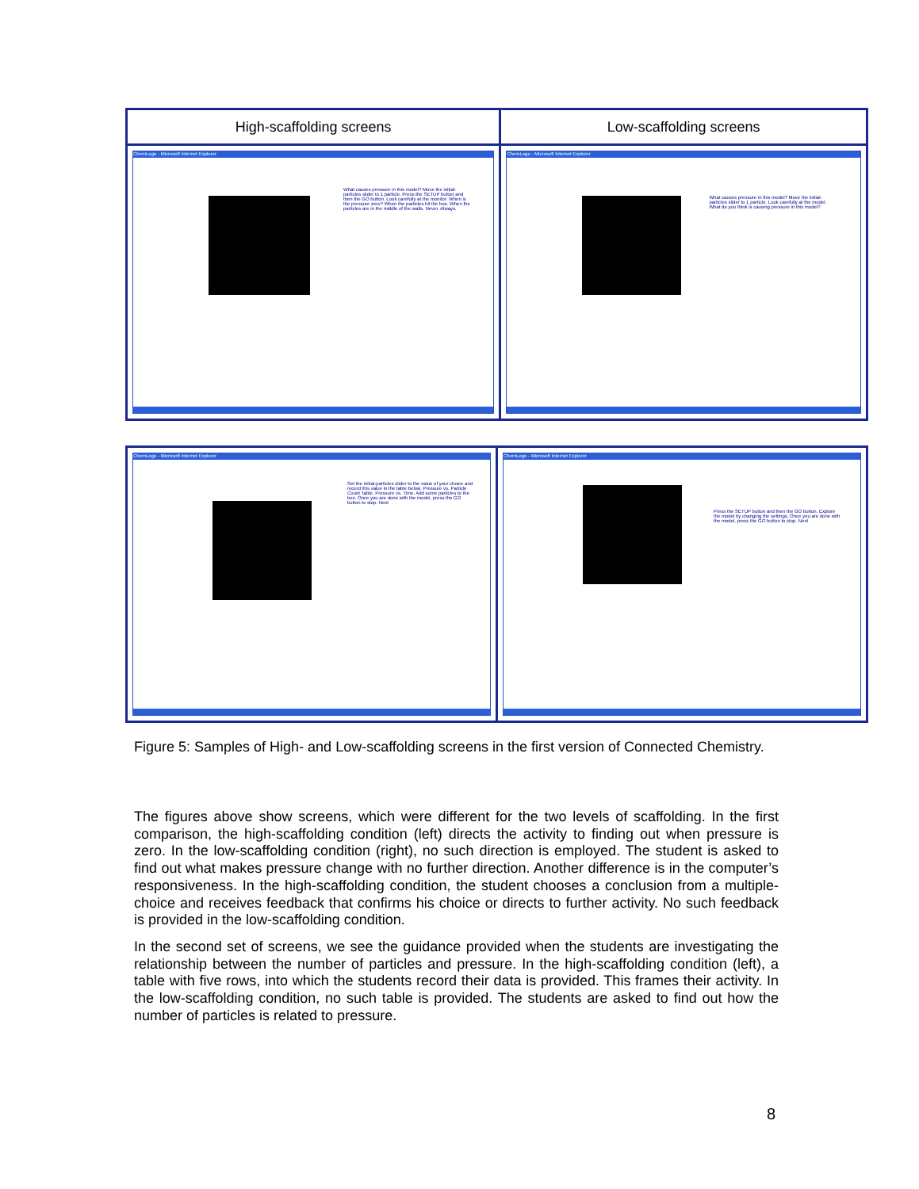| High-scaffolding screens | Low-scaffolding screens |
| --- | --- |
| ChemLogo - Microsoft Internet Explorer What causes pressure in this model? Move the initial-particles slider to 1 particle. Press the SETUP button and then the GO button. Look carefully at the monitor: When is the pressure zero? When the particles hit the box. When the particles are in the middle of the walls. Never. Always. | ChemLogo - Microsoft Internet Explorer What causes pressure in this model? Move the initial-particles slider to 1 particle. Look carefully at the model. What do you think is causing pressure in this model? |
| ChemLogo - Microsoft Internet Explorer Set the initial-particles slider to the value of your choice and record this value in the table below. Pressure vs. Particle Count Table. Pressure vs. Time. Add some particles to the box. Once you are done with the model, press the GO button to stop. Next | ChemLogo - Microsoft Internet Explorer Press the SETUP button and then the GO button. Explore the model by changing the settings. Once you are done with the model, press the GO button to stop. Next |
Figure 5: Samples of High- and Low-scaffolding screens in the first version of Connected Chemistry.
The figures above show screens, which were different for the two levels of scaffolding. In the first comparison, the high-scaffolding condition (left) directs the activity to finding out when pressure is zero. In the low-scaffolding condition (right), no such direction is employed. The student is asked to find out what makes pressure change with no further direction. Another difference is in the computer’s responsiveness. In the high-scaffolding condition, the student chooses a conclusion from a multiple-choice and receives feedback that confirms his choice or directs to further activity. No such feedback is provided in the low-scaffolding condition.
In the second set of screens, we see the guidance provided when the students are investigating the relationship between the number of particles and pressure. In the high-scaffolding condition (left), a table with five rows, into which the students record their data is provided. This frames their activity. In the low-scaffolding condition, no such table is provided. The students are asked to find out how the number of particles is related to pressure.
8